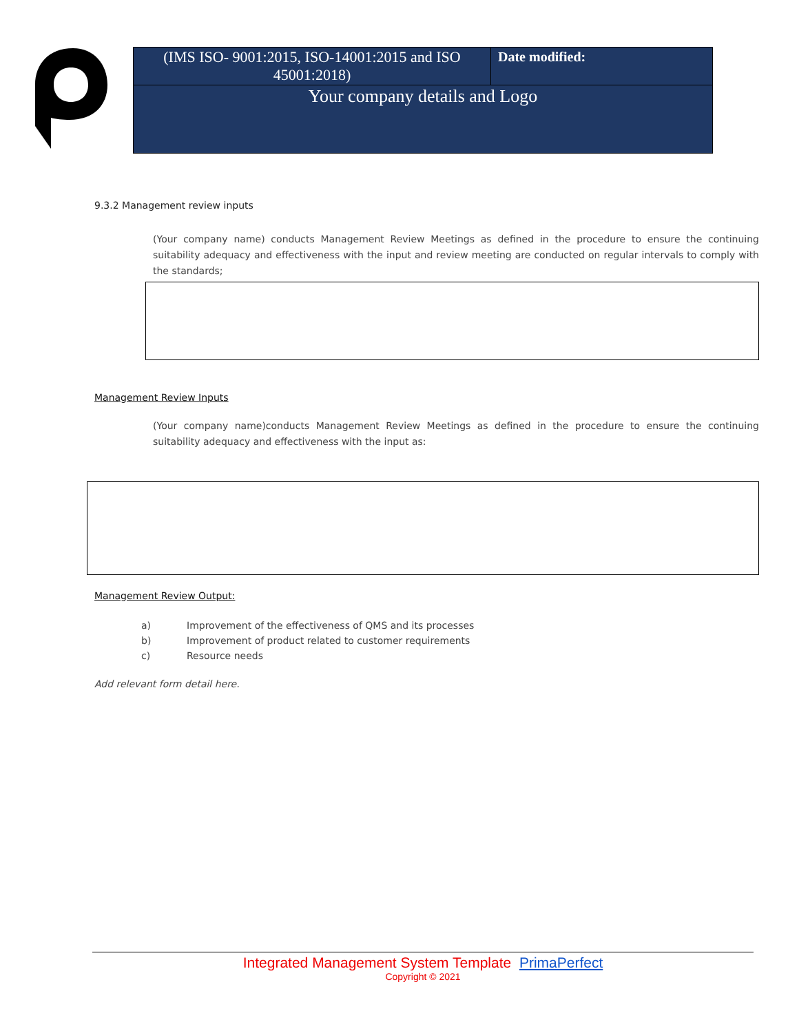| (IMS ISO- 9001:2015, ISO-14001:2015 and ISO 45001:2018) | Date modified: |
| Your company details and Logo | |
9.3.2 Management review inputs
(Your company name) conducts Management Review Meetings as defined in the procedure to ensure the continuing suitability adequacy and effectiveness with the input and review meeting are conducted on regular intervals to comply with the standards;
Management Review Inputs
(Your company name)conducts Management Review Meetings as defined in the procedure to ensure the continuing suitability adequacy and effectiveness with the input as:
Management Review Output:
a) Improvement of the effectiveness of QMS and its processes
b) Improvement of product related to customer requirements
c) Resource needs
Add relevant form detail here.
Integrated Management System Template PrimaPerfect
Copyright © 2021